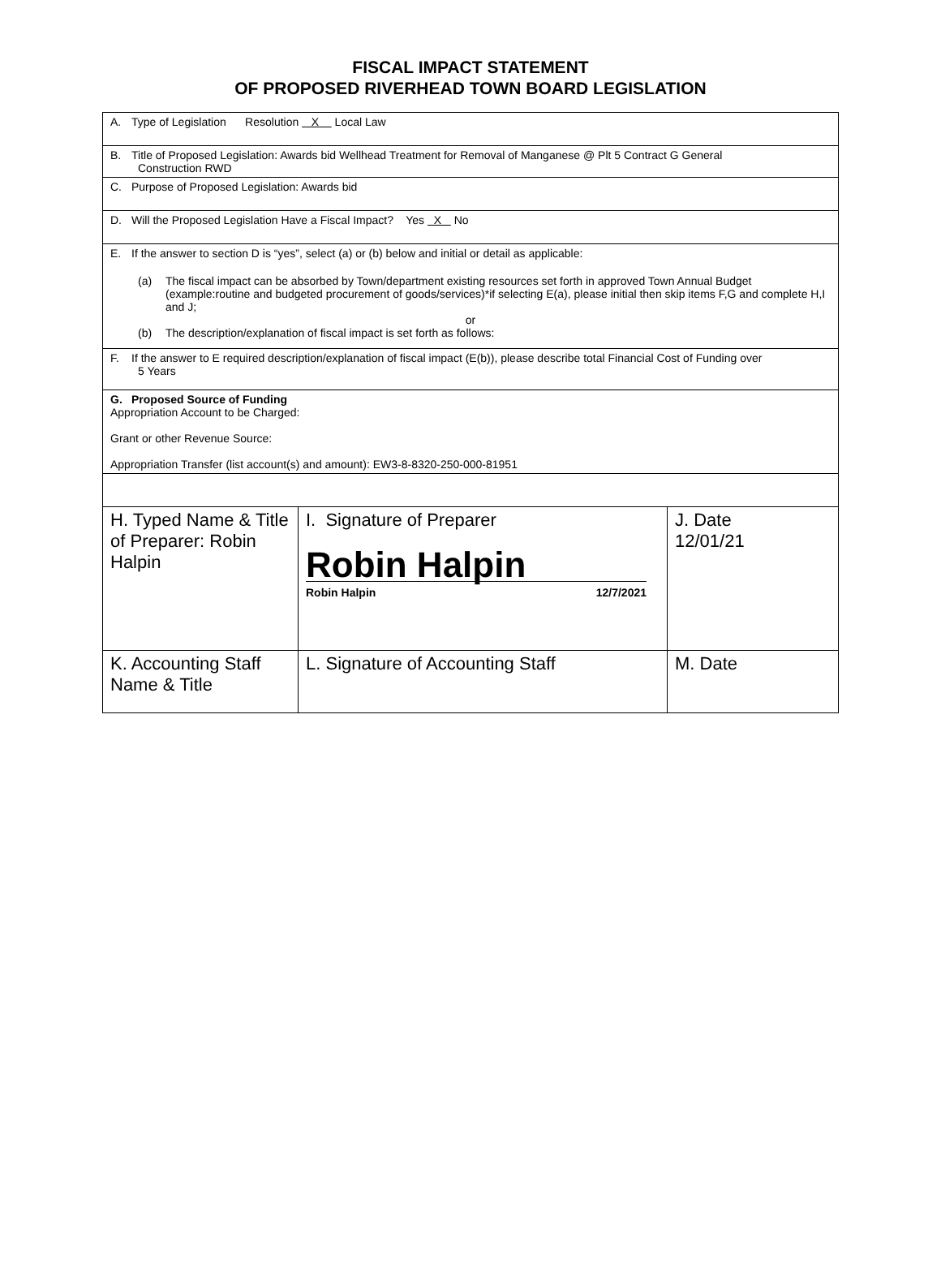FISCAL IMPACT STATEMENT
OF PROPOSED RIVERHEAD TOWN BOARD LEGISLATION
| A. Type of Legislation Resolution X Local Law | | |
| B. Title of Proposed Legislation: Awards bid Wellhead Treatment for Removal of Manganese @ Plt 5 Contract G General Construction RWD | | |
| C. Purpose of Proposed Legislation: Awards bid | | |
| D. Will the Proposed Legislation Have a Fiscal Impact? Yes X No | | |
| E. If the answer to section D is “yes”, select (a) or (b) below and initial or detail as applicable: (a) The fiscal impact can be absorbed by Town/department existing resources set forth in approved Town Annual Budget (example:routine and budgeted procurement of goods/services)*if selecting E(a), please initial then skip items F,G and complete H,I and J; or (b) The description/explanation of fiscal impact is set forth as follows: | | |
| F. If the answer to E required description/explanation of fiscal impact (E(b)), please describe total Financial Cost of Funding over 5 Years | | |
| G. Proposed Source of Funding Appropriation Account to be Charged: Grant or other Revenue Source: Appropriation Transfer (list account(s) and amount): EW3-8-8320-250-000-81951 | | |
| H. Typed Name & Title of Preparer: Robin Halpin | I. Signature of Preparer Robin Halpin Robin Halpin 12/7/2021 | J. Date 12/01/21 |
| K. Accounting Staff Name & Title | L. Signature of Accounting Staff | M. Date |